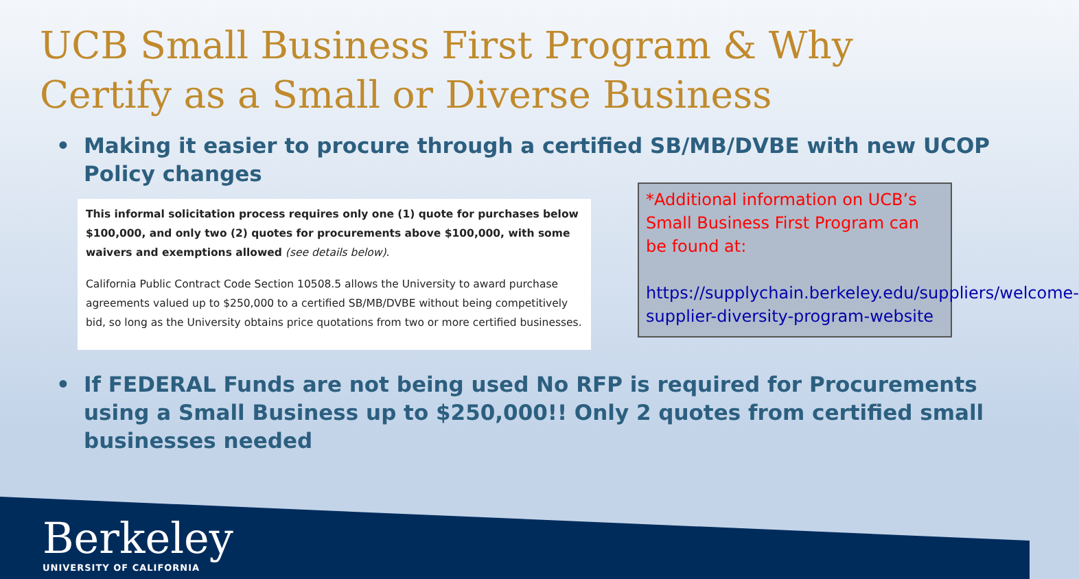UCB Small Business First Program & Why
Certify as a Small or Diverse Business
• Making it easier to procure through a certified SB/MB/DVBE with new UCOP Policy changes
This informal solicitation process requires only one (1) quote for purchases below $100,000, and only two (2) quotes for procurements above $100,000, with some waivers and exemptions allowed (see details below).
California Public Contract Code Section 10508.5 allows the University to award purchase agreements valued up to $250,000 to a certified SB/MB/DVBE without being competitively bid, so long as the University obtains price quotations from two or more certified businesses.
*Additional information on UCB’s Small Business First Program can be found at:
https://supplychain.berkeley.edu/suppliers/welcome-supplier-diversity-program-website
• If FEDERAL Funds are not being used No RFP is required for Procurements using a Small Business up to $250,000!! Only 2 quotes from certified small businesses needed
Berkeley
UNIVERSITY OF CALIFORNIA